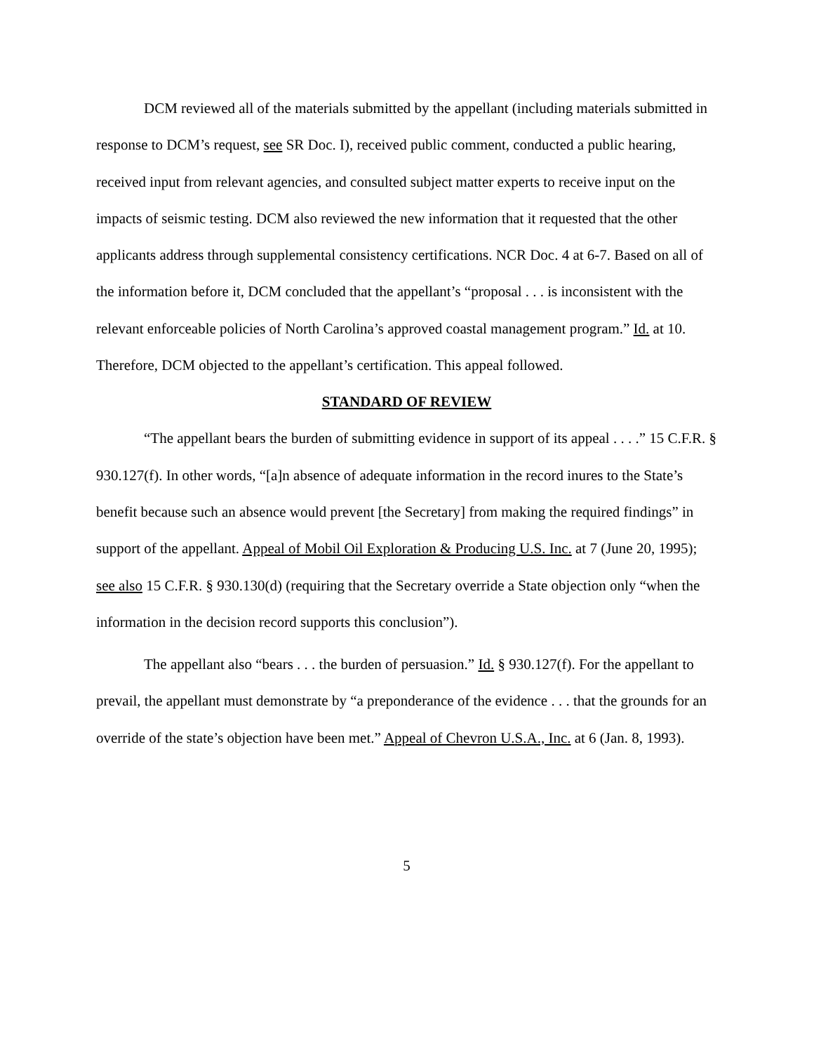DCM reviewed all of the materials submitted by the appellant (including materials submitted in response to DCM’s request, see SR Doc. I), received public comment, conducted a public hearing, received input from relevant agencies, and consulted subject matter experts to receive input on the impacts of seismic testing. DCM also reviewed the new information that it requested that the other applicants address through supplemental consistency certifications. NCR Doc. 4 at 6-7. Based on all of the information before it, DCM concluded that the appellant’s “proposal . . . is inconsistent with the relevant enforceable policies of North Carolina’s approved coastal management program.” Id. at 10. Therefore, DCM objected to the appellant’s certification. This appeal followed.
STANDARD OF REVIEW
“The appellant bears the burden of submitting evidence in support of its appeal . . . .” 15 C.F.R. § 930.127(f). In other words, “[a]n absence of adequate information in the record inures to the State’s benefit because such an absence would prevent [the Secretary] from making the required findings” in support of the appellant. Appeal of Mobil Oil Exploration & Producing U.S. Inc. at 7 (June 20, 1995); see also 15 C.F.R. § 930.130(d) (requiring that the Secretary override a State objection only “when the information in the decision record supports this conclusion”).
The appellant also “bears . . . the burden of persuasion.” Id. § 930.127(f). For the appellant to prevail, the appellant must demonstrate by “a preponderance of the evidence . . . that the grounds for an override of the state’s objection have been met.” Appeal of Chevron U.S.A., Inc. at 6 (Jan. 8, 1993).
5